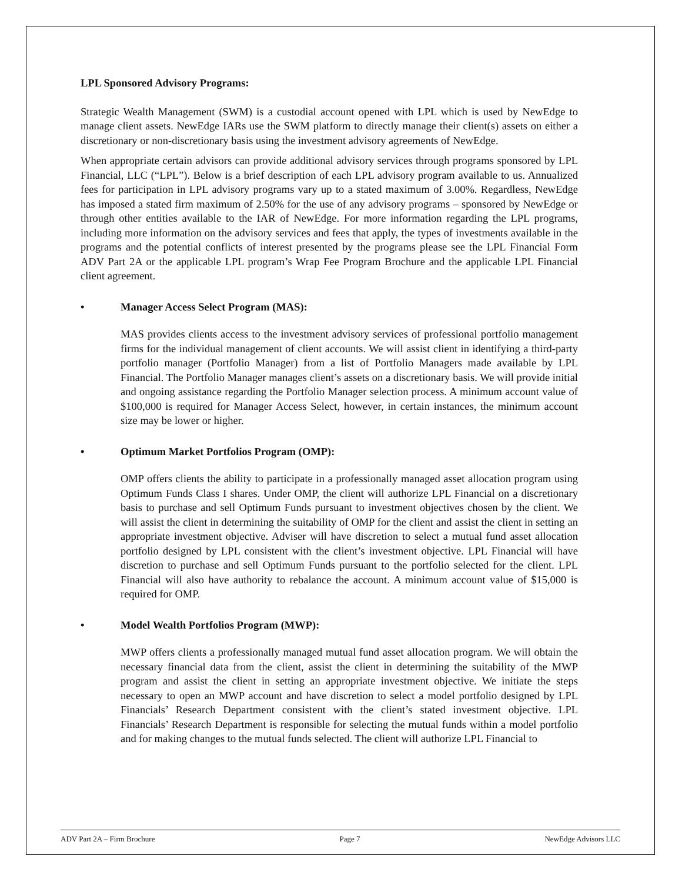LPL Sponsored Advisory Programs:
Strategic Wealth Management (SWM) is a custodial account opened with LPL which is used by NewEdge to manage client assets. NewEdge IARs use the SWM platform to directly manage their client(s) assets on either a discretionary or non-discretionary basis using the investment advisory agreements of NewEdge.
When appropriate certain advisors can provide additional advisory services through programs sponsored by LPL Financial, LLC (“LPL”). Below is a brief description of each LPL advisory program available to us. Annualized fees for participation in LPL advisory programs vary up to a stated maximum of 3.00%. Regardless, NewEdge has imposed a stated firm maximum of 2.50% for the use of any advisory programs – sponsored by NewEdge or through other entities available to the IAR of NewEdge. For more information regarding the LPL programs, including more information on the advisory services and fees that apply, the types of investments available in the programs and the potential conflicts of interest presented by the programs please see the LPL Financial Form ADV Part 2A or the applicable LPL program’s Wrap Fee Program Brochure and the applicable LPL Financial client agreement.
• Manager Access Select Program (MAS):
MAS provides clients access to the investment advisory services of professional portfolio management firms for the individual management of client accounts. We will assist client in identifying a third-party portfolio manager (Portfolio Manager) from a list of Portfolio Managers made available by LPL Financial. The Portfolio Manager manages client’s assets on a discretionary basis. We will provide initial and ongoing assistance regarding the Portfolio Manager selection process. A minimum account value of $100,000 is required for Manager Access Select, however, in certain instances, the minimum account size may be lower or higher.
• Optimum Market Portfolios Program (OMP):
OMP offers clients the ability to participate in a professionally managed asset allocation program using Optimum Funds Class I shares. Under OMP, the client will authorize LPL Financial on a discretionary basis to purchase and sell Optimum Funds pursuant to investment objectives chosen by the client. We will assist the client in determining the suitability of OMP for the client and assist the client in setting an appropriate investment objective. Adviser will have discretion to select a mutual fund asset allocation portfolio designed by LPL consistent with the client’s investment objective. LPL Financial will have discretion to purchase and sell Optimum Funds pursuant to the portfolio selected for the client. LPL Financial will also have authority to rebalance the account. A minimum account value of $15,000 is required for OMP.
• Model Wealth Portfolios Program (MWP):
MWP offers clients a professionally managed mutual fund asset allocation program. We will obtain the necessary financial data from the client, assist the client in determining the suitability of the MWP program and assist the client in setting an appropriate investment objective. We initiate the steps necessary to open an MWP account and have discretion to select a model portfolio designed by LPL Financials’ Research Department consistent with the client’s stated investment objective. LPL Financials’ Research Department is responsible for selecting the mutual funds within a model portfolio and for making changes to the mutual funds selected. The client will authorize LPL Financial to
ADV Part 2A – Firm Brochure Page 7 NewEdge Advisors LLC